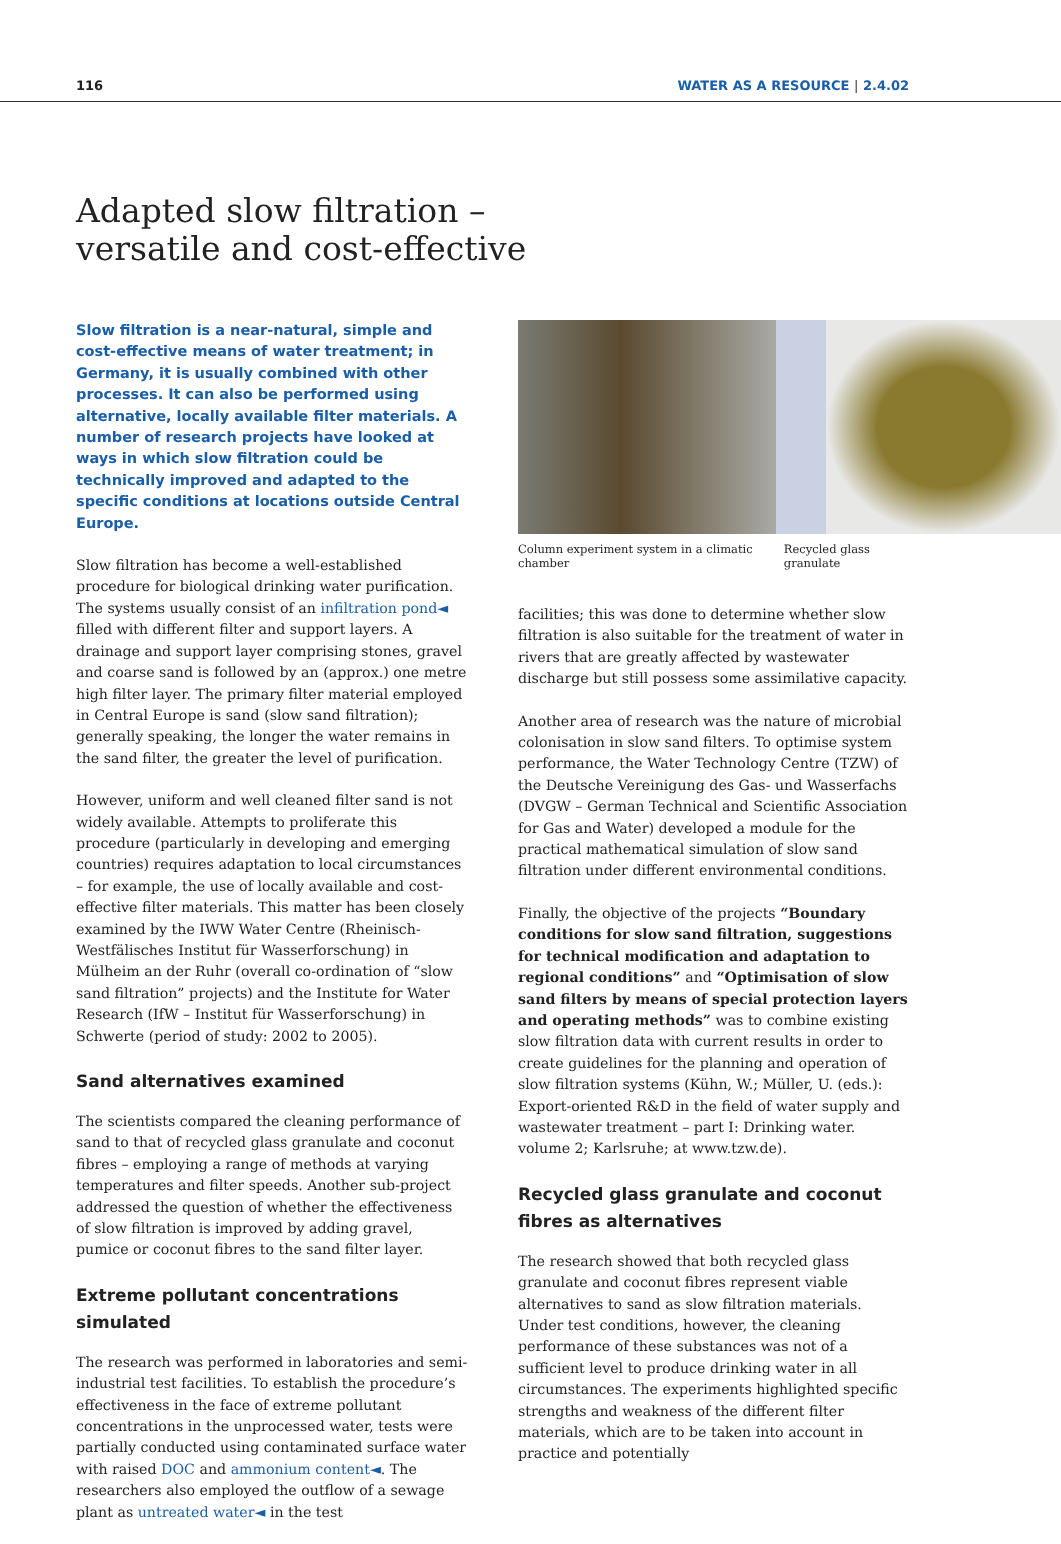116 WATER AS A RESOURCE | 2.4.02
Adapted slow filtration –
versatile and cost-effective
Slow filtration is a near-natural, simple and cost-effective means of water treatment; in Germany, it is usually combined with other processes. It can also be performed using alternative, locally available filter materials. A number of research projects have looked at ways in which slow filtration could be technically improved and adapted to the specific conditions at locations outside Central Europe.
Slow filtration has become a well-established procedure for biological drinking water purification. The systems usually consist of an infiltration pond◄ filled with different filter and support layers. A drainage and support layer comprising stones, gravel and coarse sand is followed by an (approx.) one metre high filter layer. The primary filter material employed in Central Europe is sand (slow sand filtration); generally speaking, the longer the water remains in the sand filter, the greater the level of purification.
However, uniform and well cleaned filter sand is not widely available. Attempts to proliferate this procedure (particularly in developing and emerging countries) requires adaptation to local circumstances – for example, the use of locally available and cost-effective filter materials. This matter has been closely examined by the IWW Water Centre (Rheinisch-Westfälisches Institut für Wasserforschung) in Mülheim an der Ruhr (overall co-ordination of “slow sand filtration” projects) and the Institute for Water Research (IfW – Institut für Wasserforschung) in Schwerte (period of study: 2002 to 2005).
Sand alternatives examined
The scientists compared the cleaning performance of sand to that of recycled glass granulate and coconut fibres – employing a range of methods at varying temperatures and filter speeds. Another sub-project addressed the question of whether the effectiveness of slow filtration is improved by adding gravel, pumice or coconut fibres to the sand filter layer.
Extreme pollutant concentrations simulated
The research was performed in laboratories and semi-industrial test facilities. To establish the procedure’s effectiveness in the face of extreme pollutant concentrations in the unprocessed water, tests were partially conducted using contaminated surface water with raised DOC and ammonium content◄. The researchers also employed the outflow of a sewage plant as untreated water◄ in the test
Column experiment system in a climatic chamber Recycled glass granulate
facilities; this was done to determine whether slow filtration is also suitable for the treatment of water in rivers that are greatly affected by wastewater discharge but still possess some assimilative capacity.
Another area of research was the nature of microbial colonisation in slow sand filters. To optimise system performance, the Water Technology Centre (TZW) of the Deutsche Vereinigung des Gas- und Wasserfachs (DVGW – German Technical and Scientific Association for Gas and Water) developed a module for the practical mathematical simulation of slow sand filtration under different environmental conditions.
Finally, the objective of the projects “Boundary conditions for slow sand filtration, suggestions for technical modification and adaptation to regional conditions” and “Optimisation of slow sand filters by means of special protection layers and operating methods” was to combine existing slow filtration data with current results in order to create guidelines for the planning and operation of slow filtration systems (Kühn, W.; Müller, U. (eds.): Export-oriented R&D in the field of water supply and wastewater treatment – part I: Drinking water. volume 2; Karlsruhe; at www.tzw.de).
Recycled glass granulate and coconut fibres as alternatives
The research showed that both recycled glass granulate and coconut fibres represent viable alternatives to sand as slow filtration materials. Under test conditions, however, the cleaning performance of these substances was not of a sufficient level to produce drinking water in all circumstances. The experiments highlighted specific strengths and weakness of the different filter materials, which are to be taken into account in practice and potentially